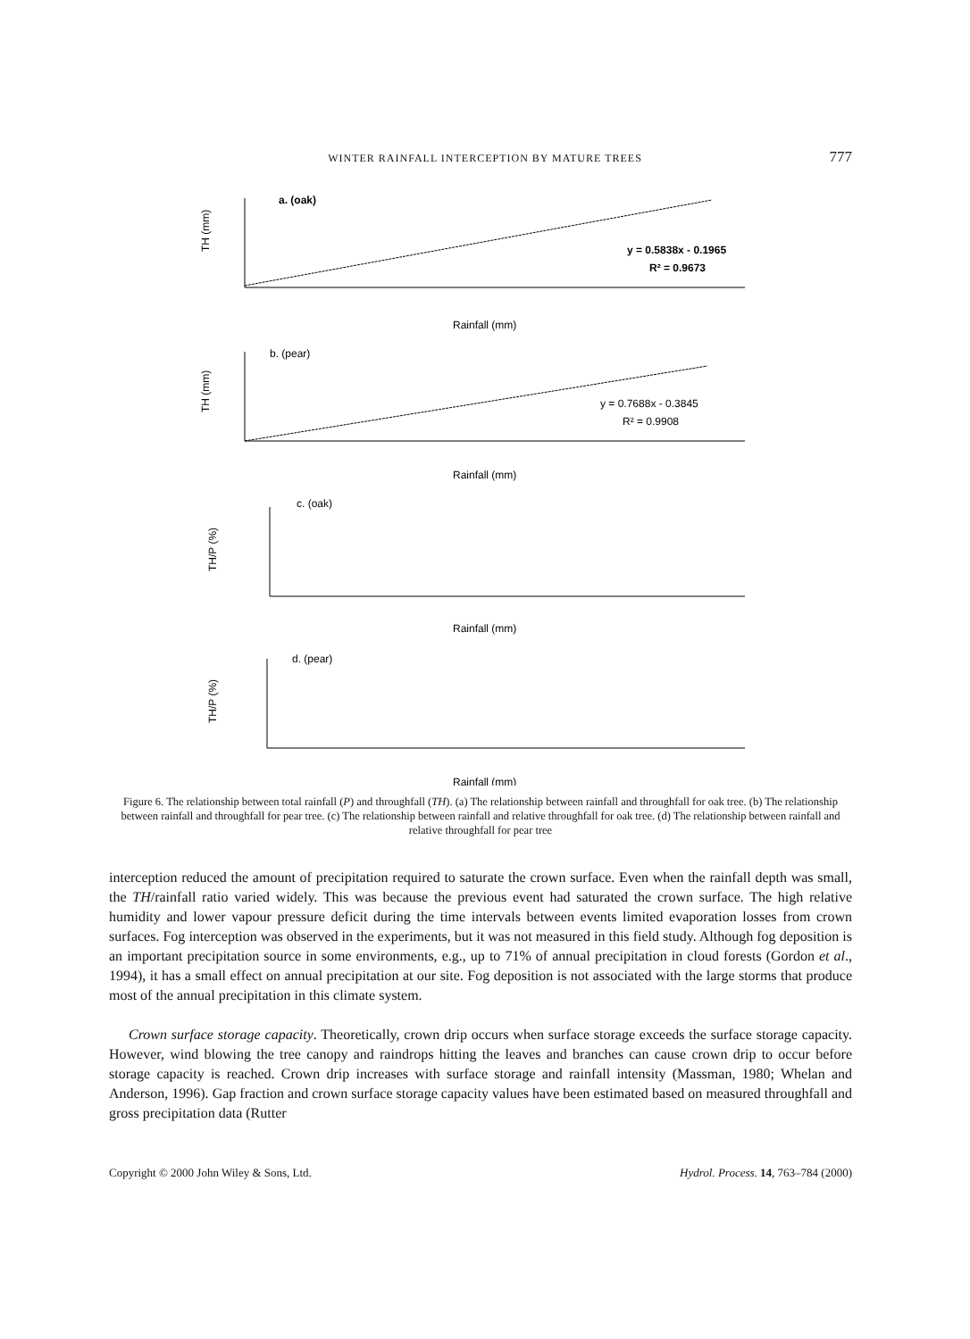WINTER RAINFALL INTERCEPTION BY MATURE TREES
777
a. (oak)
y = 0.5838x - 0.1965
R² = 0.9673
Rainfall (mm)
b. (pear)
y = 0.7688x - 0.3845
R² = 0.9908
Rainfall (mm)
c. (oak)
Rainfall (mm)
d. (pear)
Rainfall (mm)
TH (mm)
TH (mm)
TH/P (%)
TH/P (%)
Figure 6. The relationship between total rainfall (P) and throughfall (TH). (a) The relationship between rainfall and throughfall for oak tree. (b) The relationship between rainfall and throughfall for pear tree. (c) The relationship between rainfall and relative throughfall for oak tree. (d) The relationship between rainfall and relative throughfall for pear tree
interception reduced the amount of precipitation required to saturate the crown surface. Even when the rainfall depth was small, the TH/rainfall ratio varied widely. This was because the previous event had saturated the crown surface. The high relative humidity and lower vapour pressure deficit during the time intervals between events limited evaporation losses from crown surfaces. Fog interception was observed in the experiments, but it was not measured in this field study. Although fog deposition is an important precipitation source in some environments, e.g., up to 71% of annual precipitation in cloud forests (Gordon et al., 1994), it has a small effect on annual precipitation at our site. Fog deposition is not associated with the large storms that produce most of the annual precipitation in this climate system.
Crown surface storage capacity. Theoretically, crown drip occurs when surface storage exceeds the surface storage capacity. However, wind blowing the tree canopy and raindrops hitting the leaves and branches can cause crown drip to occur before storage capacity is reached. Crown drip increases with surface storage and rainfall intensity (Massman, 1980; Whelan and Anderson, 1996). Gap fraction and crown surface storage capacity values have been estimated based on measured throughfall and gross precipitation data (Rutter
Copyright © 2000 John Wiley & Sons, Ltd. Hydrol. Process. 14, 763–784 (2000)